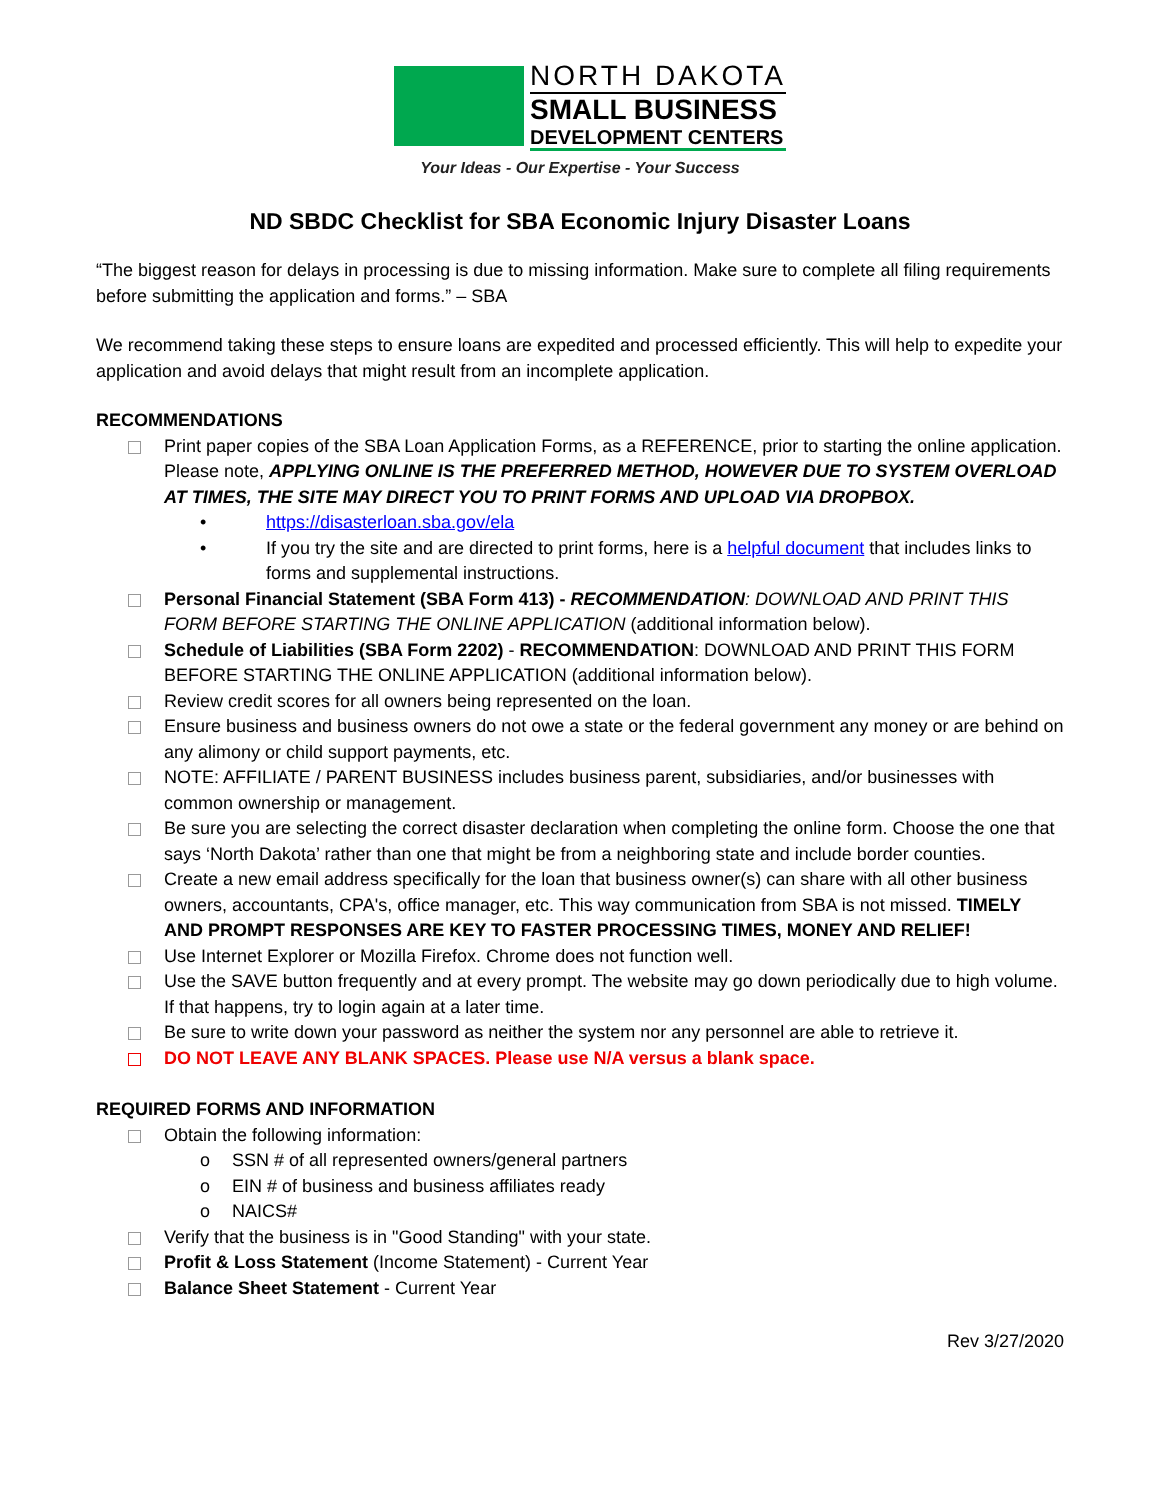NORTH DAKOTA
SMALL BUSINESS
DEVELOPMENT CENTERS
Your Ideas - Our Expertise - Your Success
ND SBDC Checklist for SBA Economic Injury Disaster Loans
“The biggest reason for delays in processing is due to missing information. Make sure to complete all filing requirements before submitting the application and forms.” – SBA
We recommend taking these steps to ensure loans are expedited and processed efficiently. This will help to expedite your application and avoid delays that might result from an incomplete application.
RECOMMENDATIONS
Print paper copies of the SBA Loan Application Forms, as a REFERENCE, prior to starting the online application. Please note, APPLYING ONLINE IS THE PREFERRED METHOD, HOWEVER DUE TO SYSTEM OVERLOAD AT TIMES, THE SITE MAY DIRECT YOU TO PRINT FORMS AND UPLOAD VIA DROPBOX.
• https://disasterloan.sba.gov/ela
• If you try the site and are directed to print forms, here is a helpful document that includes links to forms and supplemental instructions.
Personal Financial Statement (SBA Form 413) - RECOMMENDATION: DOWNLOAD AND PRINT THIS FORM BEFORE STARTING THE ONLINE APPLICATION (additional information below).
Schedule of Liabilities (SBA Form 2202) - RECOMMENDATION: DOWNLOAD AND PRINT THIS FORM BEFORE STARTING THE ONLINE APPLICATION (additional information below).
Review credit scores for all owners being represented on the loan.
Ensure business and business owners do not owe a state or the federal government any money or are behind on any alimony or child support payments, etc.
NOTE: AFFILIATE / PARENT BUSINESS includes business parent, subsidiaries, and/or businesses with common ownership or management.
Be sure you are selecting the correct disaster declaration when completing the online form. Choose the one that says ‘North Dakota’ rather than one that might be from a neighboring state and include border counties.
Create a new email address specifically for the loan that business owner(s) can share with all other business owners, accountants, CPA's, office manager, etc. This way communication from SBA is not missed. TIMELY AND PROMPT RESPONSES ARE KEY TO FASTER PROCESSING TIMES, MONEY AND RELIEF!
Use Internet Explorer or Mozilla Firefox. Chrome does not function well.
Use the SAVE button frequently and at every prompt. The website may go down periodically due to high volume. If that happens, try to login again at a later time.
Be sure to write down your password as neither the system nor any personnel are able to retrieve it.
DO NOT LEAVE ANY BLANK SPACES. Please use N/A versus a blank space.
REQUIRED FORMS AND INFORMATION
Obtain the following information:
o SSN # of all represented owners/general partners
o EIN # of business and business affiliates ready
o NAICS#
Verify that the business is in "Good Standing" with your state.
Profit & Loss Statement (Income Statement) - Current Year
Balance Sheet Statement - Current Year
Rev 3/27/2020